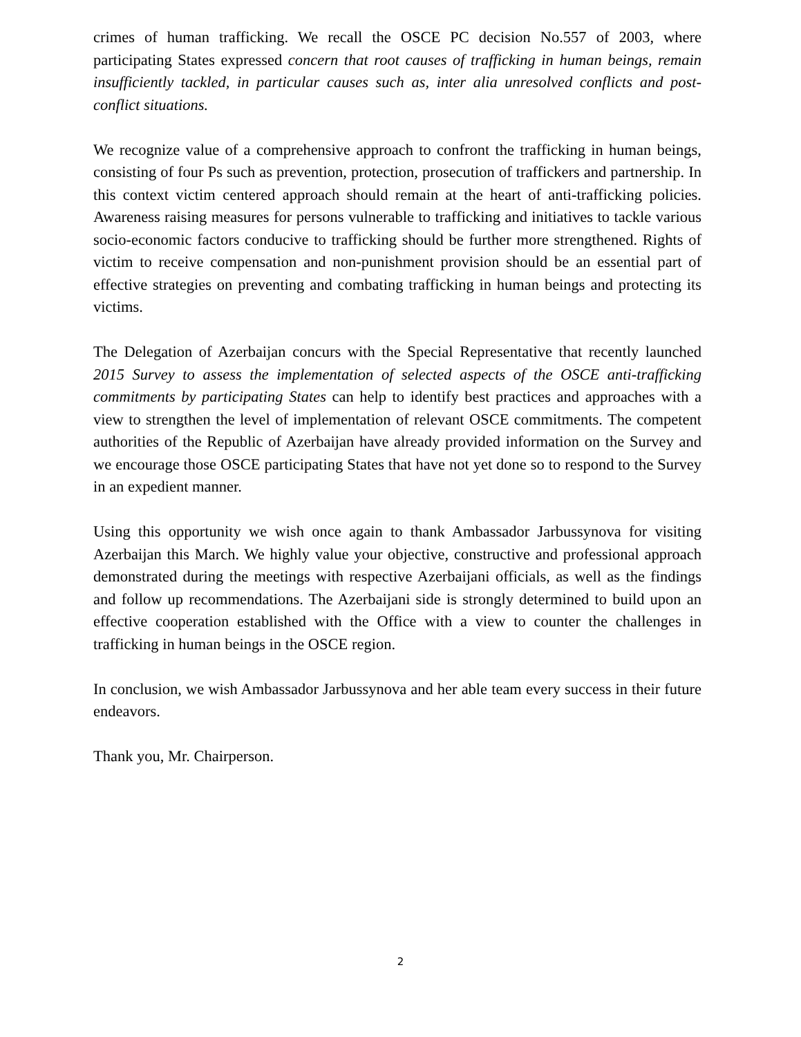crimes of human trafficking. We recall the OSCE PC decision No.557 of 2003, where participating States expressed concern that root causes of trafficking in human beings, remain insufficiently tackled, in particular causes such as, inter alia unresolved conflicts and post-conflict situations.
We recognize value of a comprehensive approach to confront the trafficking in human beings, consisting of four Ps such as prevention, protection, prosecution of traffickers and partnership. In this context victim centered approach should remain at the heart of anti-trafficking policies. Awareness raising measures for persons vulnerable to trafficking and initiatives to tackle various socio-economic factors conducive to trafficking should be further more strengthened. Rights of victim to receive compensation and non-punishment provision should be an essential part of effective strategies on preventing and combating trafficking in human beings and protecting its victims.
The Delegation of Azerbaijan concurs with the Special Representative that recently launched 2015 Survey to assess the implementation of selected aspects of the OSCE anti-trafficking commitments by participating States can help to identify best practices and approaches with a view to strengthen the level of implementation of relevant OSCE commitments. The competent authorities of the Republic of Azerbaijan have already provided information on the Survey and we encourage those OSCE participating States that have not yet done so to respond to the Survey in an expedient manner.
Using this opportunity we wish once again to thank Ambassador Jarbussynova for visiting Azerbaijan this March. We highly value your objective, constructive and professional approach demonstrated during the meetings with respective Azerbaijani officials, as well as the findings and follow up recommendations. The Azerbaijani side is strongly determined to build upon an effective cooperation established with the Office with a view to counter the challenges in trafficking in human beings in the OSCE region.
In conclusion, we wish Ambassador Jarbussynova and her able team every success in their future endeavors.
Thank you, Mr. Chairperson.
2